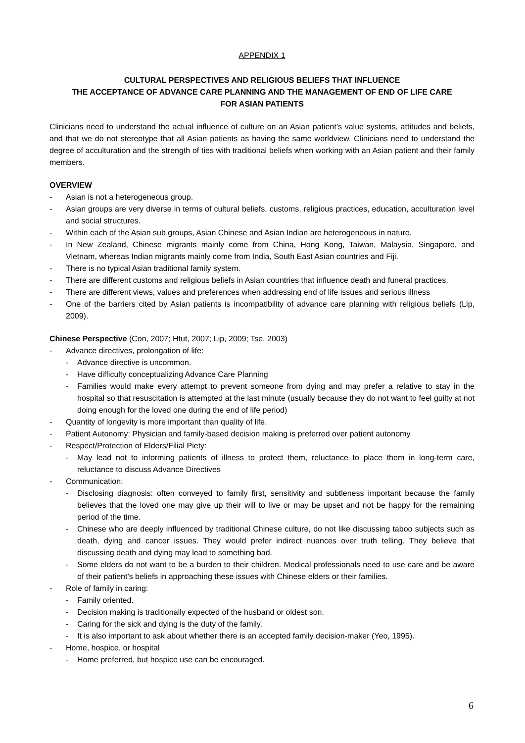APPENDIX 1
CULTURAL PERSPECTIVES AND RELIGIOUS BELIEFS THAT INFLUENCE
THE ACCEPTANCE OF ADVANCE CARE PLANNING AND THE MANAGEMENT OF END OF LIFE CARE
FOR ASIAN PATIENTS
Clinicians need to understand the actual influence of culture on an Asian patient’s value systems, attitudes and beliefs, and that we do not stereotype that all Asian patients as having the same worldview. Clinicians need to understand the degree of acculturation and the strength of ties with traditional beliefs when working with an Asian patient and their family members.
OVERVIEW
- Asian is not a heterogeneous group.
- Asian groups are very diverse in terms of cultural beliefs, customs, religious practices, education, acculturation level and social structures.
- Within each of the Asian sub groups, Asian Chinese and Asian Indian are heterogeneous in nature.
- In New Zealand, Chinese migrants mainly come from China, Hong Kong, Taiwan, Malaysia, Singapore, and Vietnam, whereas Indian migrants mainly come from India, South East Asian countries and Fiji.
- There is no typical Asian traditional family system.
- There are different customs and religious beliefs in Asian countries that influence death and funeral practices.
- There are different views, values and preferences when addressing end of life issues and serious illness
- One of the barriers cited by Asian patients is incompatibility of advance care planning with religious beliefs (Lip, 2009).
Chinese Perspective (Con, 2007; Htut, 2007; Lip, 2009; Tse, 2003)
- Advance directives, prolongation of life:
- Advance directive is uncommon.
- Have difficulty conceptualizing Advance Care Planning
- Families would make every attempt to prevent someone from dying and may prefer a relative to stay in the hospital so that resuscitation is attempted at the last minute (usually because they do not want to feel guilty at not doing enough for the loved one during the end of life period)
- Quantity of longevity is more important than quality of life.
- Patient Autonomy: Physician and family-based decision making is preferred over patient autonomy
- Respect/Protection of Elders/Filial Piety:
- May lead not to informing patients of illness to protect them, reluctance to place them in long-term care, reluctance to discuss Advance Directives
- Communication:
- Disclosing diagnosis: often conveyed to family first, sensitivity and subtleness important because the family believes that the loved one may give up their will to live or may be upset and not be happy for the remaining period of the time.
- Chinese who are deeply influenced by traditional Chinese culture, do not like discussing taboo subjects such as death, dying and cancer issues. They would prefer indirect nuances over truth telling. They believe that discussing death and dying may lead to something bad.
- Some elders do not want to be a burden to their children. Medical professionals need to use care and be aware of their patient’s beliefs in approaching these issues with Chinese elders or their families.
- Role of family in caring:
- Family oriented.
- Decision making is traditionally expected of the husband or oldest son.
- Caring for the sick and dying is the duty of the family.
- It is also important to ask about whether there is an accepted family decision-maker (Yeo, 1995).
- Home, hospice, or hospital
- Home preferred, but hospice use can be encouraged.
6